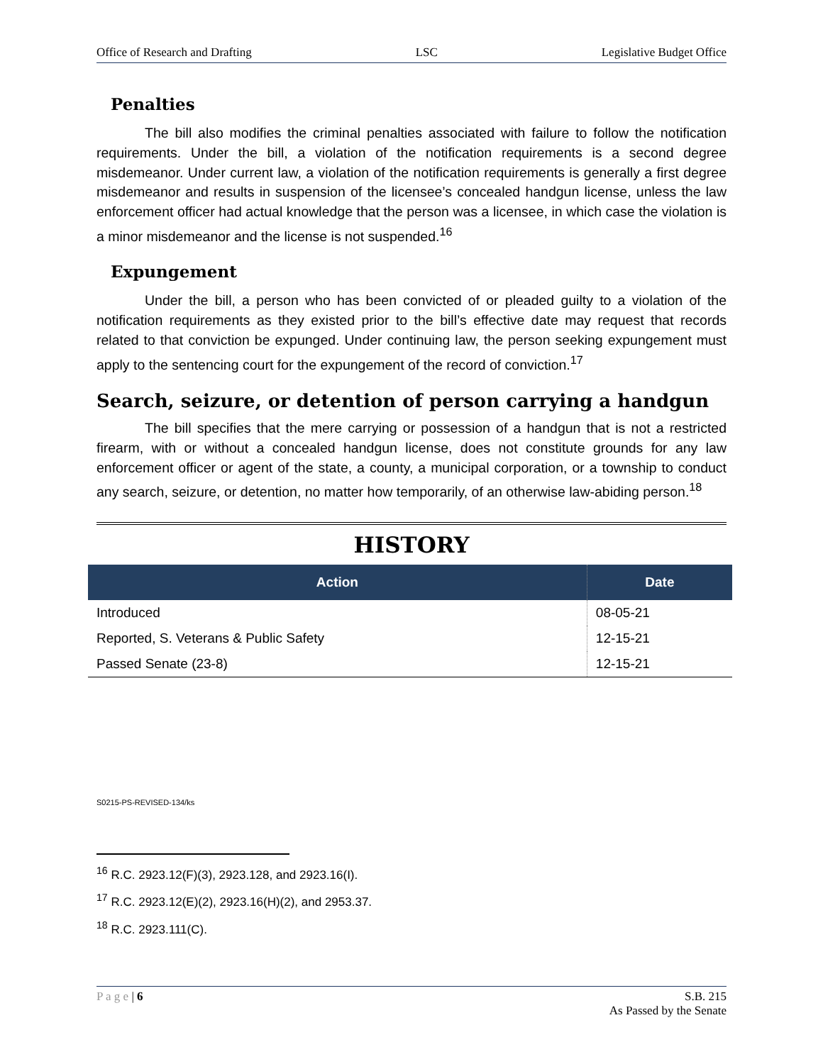Office of Research and Drafting LSC Legislative Budget Office
Penalties
The bill also modifies the criminal penalties associated with failure to follow the notification requirements. Under the bill, a violation of the notification requirements is a second degree misdemeanor. Under current law, a violation of the notification requirements is generally a first degree misdemeanor and results in suspension of the licensee’s concealed handgun license, unless the law enforcement officer had actual knowledge that the person was a licensee, in which case the violation is a minor misdemeanor and the license is not suspended.<sup>16</sup>
Expungement
Under the bill, a person who has been convicted of or pleaded guilty to a violation of the notification requirements as they existed prior to the bill’s effective date may request that records related to that conviction be expunged. Under continuing law, the person seeking expungement must apply to the sentencing court for the expungement of the record of conviction.<sup>17</sup>
Search, seizure, or detention of person carrying a handgun
The bill specifies that the mere carrying or possession of a handgun that is not a restricted firearm, with or without a concealed handgun license, does not constitute grounds for any law enforcement officer or agent of the state, a county, a municipal corporation, or a township to conduct any search, seizure, or detention, no matter how temporarily, of an otherwise law-abiding person.<sup>18</sup>
HISTORY
| Action | Date |
| --- | --- |
| Introduced | 08-05-21 |
| Reported, S. Veterans & Public Safety | 12-15-21 |
| Passed Senate (23-8) | 12-15-21 |
S0215-PS-REVISED-134/ks
<sup>16</sup> R.C. 2923.12(F)(3), 2923.128, and 2923.16(I).
<sup>17</sup> R.C. 2923.12(E)(2), 2923.16(H)(2), and 2953.37.
<sup>18</sup> R.C. 2923.111(C).
P a g e | 6 S.B. 215
As Passed by the Senate